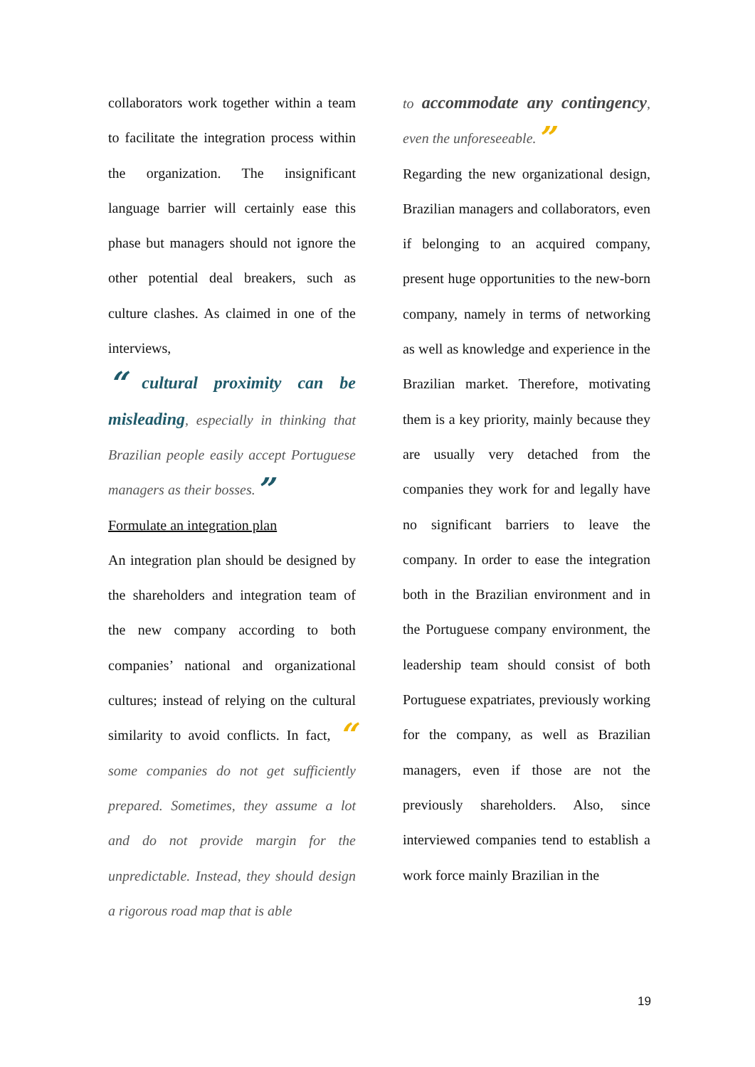collaborators work together within a team to facilitate the integration process within the organization. The insignificant language barrier will certainly ease this phase but managers should not ignore the other potential deal breakers, such as culture clashes. As claimed in one of the interviews,
“ cultural proximity can be misleading, especially in thinking that Brazilian people easily accept Portuguese managers as their bosses.”
Formulate an integration plan
An integration plan should be designed by the shareholders and integration team of the new company according to both companies’ national and organizational cultures; instead of relying on the cultural similarity to avoid conflicts. In fact, “ some companies do not get sufficiently prepared. Sometimes, they assume a lot and do not provide margin for the unpredictable. Instead, they should design a rigorous road map that is able
to accommodate any contingency, even the unforeseeable.”
Regarding the new organizational design, Brazilian managers and collaborators, even if belonging to an acquired company, present huge opportunities to the new-born company, namely in terms of networking as well as knowledge and experience in the Brazilian market. Therefore, motivating them is a key priority, mainly because they are usually very detached from the companies they work for and legally have no significant barriers to leave the company. In order to ease the integration both in the Brazilian environment and in the Portuguese company environment, the leadership team should consist of both Portuguese expatriates, previously working for the company, as well as Brazilian managers, even if those are not the previously shareholders. Also, since interviewed companies tend to establish a work force mainly Brazilian in the
19